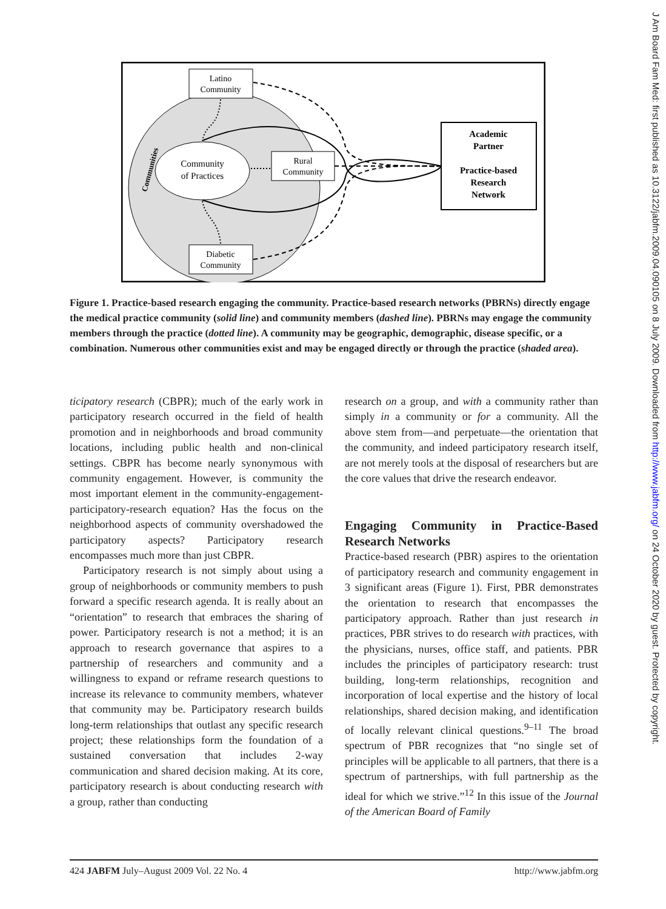Community
of Practices
Latino
Community
Rural
Community
Diabetic
Community
Academic
Partner
Practice-based
Research
Network
Communities
Figure 1. Practice-based research engaging the community. Practice-based research networks (PBRNs) directly engage the medical practice community (solid line) and community members (dashed line). PBRNs may engage the community members through the practice (dotted line). A community may be geographic, demographic, disease specific, or a combination. Numerous other communities exist and may be engaged directly or through the practice (shaded area).
ticipatory research (CBPR); much of the early work in participatory research occurred in the field of health promotion and in neighborhoods and broad community locations, including public health and non-clinical settings. CBPR has become nearly synonymous with community engagement. However, is community the most important element in the community-engagement-participatory-research equation? Has the focus on the neighborhood aspects of community overshadowed the participatory aspects? Participatory research encompasses much more than just CBPR.
Participatory research is not simply about using a group of neighborhoods or community members to push forward a specific research agenda. It is really about an “orientation” to research that embraces the sharing of power. Participatory research is not a method; it is an approach to research governance that aspires to a partnership of researchers and community and a willingness to expand or reframe research questions to increase its relevance to community members, whatever that community may be. Participatory research builds long-term relationships that outlast any specific research project; these relationships form the foundation of a sustained conversation that includes 2-way communication and shared decision making. At its core, participatory research is about conducting research with a group, rather than conducting
research on a group, and with a community rather than simply in a community or for a community. All the above stem from—and perpetuate—the orientation that the community, and indeed participatory research itself, are not merely tools at the disposal of researchers but are the core values that drive the research endeavor.
Engaging Community in Practice-Based Research Networks
Practice-based research (PBR) aspires to the orientation of participatory research and community engagement in 3 significant areas (Figure 1). First, PBR demonstrates the orientation to research that encompasses the participatory approach. Rather than just research in practices, PBR strives to do research with practices, with the physicians, nurses, office staff, and patients. PBR includes the principles of participatory research: trust building, long-term relationships, recognition and incorporation of local expertise and the history of local relationships, shared decision making, and identification of locally relevant clinical questions.<sup>9–11</sup> The broad spectrum of PBR recognizes that “no single set of principles will be applicable to all partners, that there is a spectrum of partnerships, with full partnership as the ideal for which we strive.”<sup>12</sup> In this issue of the Journal of the American Board of Family
424 JABFM July–August 2009 Vol. 22 No. 4 http://www.jabfm.org
J Am Board Fam Med: first published as 10.3122/jabfm.2009.04.090105 on 8 July 2009. Downloaded from http://www.jabfm.org/ on 24 October 2020 by guest. Protected by copyright.